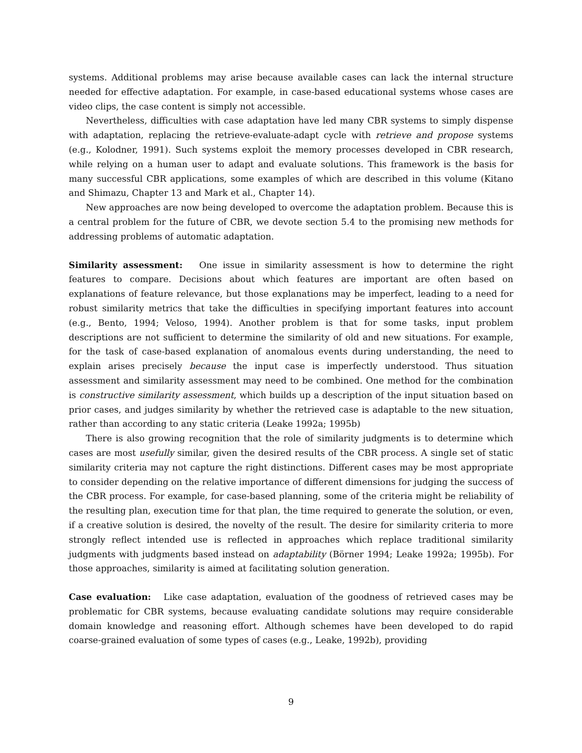systems. Additional problems may arise because available cases can lack the internal structure needed for effective adaptation. For example, in case-based educational systems whose cases are video clips, the case content is simply not accessible.
Nevertheless, difficulties with case adaptation have led many CBR systems to simply dispense with adaptation, replacing the retrieve-evaluate-adapt cycle with retrieve and propose systems (e.g., Kolodner, 1991). Such systems exploit the memory processes developed in CBR research, while relying on a human user to adapt and evaluate solutions. This framework is the basis for many successful CBR applications, some examples of which are described in this volume (Kitano and Shimazu, Chapter 13 and Mark et al., Chapter 14).
New approaches are now being developed to overcome the adaptation problem. Because this is a central problem for the future of CBR, we devote section 5.4 to the promising new methods for addressing problems of automatic adaptation.
Similarity assessment: One issue in similarity assessment is how to determine the right features to compare. Decisions about which features are important are often based on explanations of feature relevance, but those explanations may be imperfect, leading to a need for robust similarity metrics that take the difficulties in specifying important features into account (e.g., Bento, 1994; Veloso, 1994). Another problem is that for some tasks, input problem descriptions are not sufficient to determine the similarity of old and new situations. For example, for the task of case-based explanation of anomalous events during understanding, the need to explain arises precisely because the input case is imperfectly understood. Thus situation assessment and similarity assessment may need to be combined. One method for the combination is constructive similarity assessment, which builds up a description of the input situation based on prior cases, and judges similarity by whether the retrieved case is adaptable to the new situation, rather than according to any static criteria (Leake 1992a; 1995b)
There is also growing recognition that the role of similarity judgments is to determine which cases are most usefully similar, given the desired results of the CBR process. A single set of static similarity criteria may not capture the right distinctions. Different cases may be most appropriate to consider depending on the relative importance of different dimensions for judging the success of the CBR process. For example, for case-based planning, some of the criteria might be reliability of the resulting plan, execution time for that plan, the time required to generate the solution, or even, if a creative solution is desired, the novelty of the result. The desire for similarity criteria to more strongly reflect intended use is reflected in approaches which replace traditional similarity judgments with judgments based instead on adaptability (Börner 1994; Leake 1992a; 1995b). For those approaches, similarity is aimed at facilitating solution generation.
Case evaluation: Like case adaptation, evaluation of the goodness of retrieved cases may be problematic for CBR systems, because evaluating candidate solutions may require considerable domain knowledge and reasoning effort. Although schemes have been developed to do rapid coarse-grained evaluation of some types of cases (e.g., Leake, 1992b), providing
9